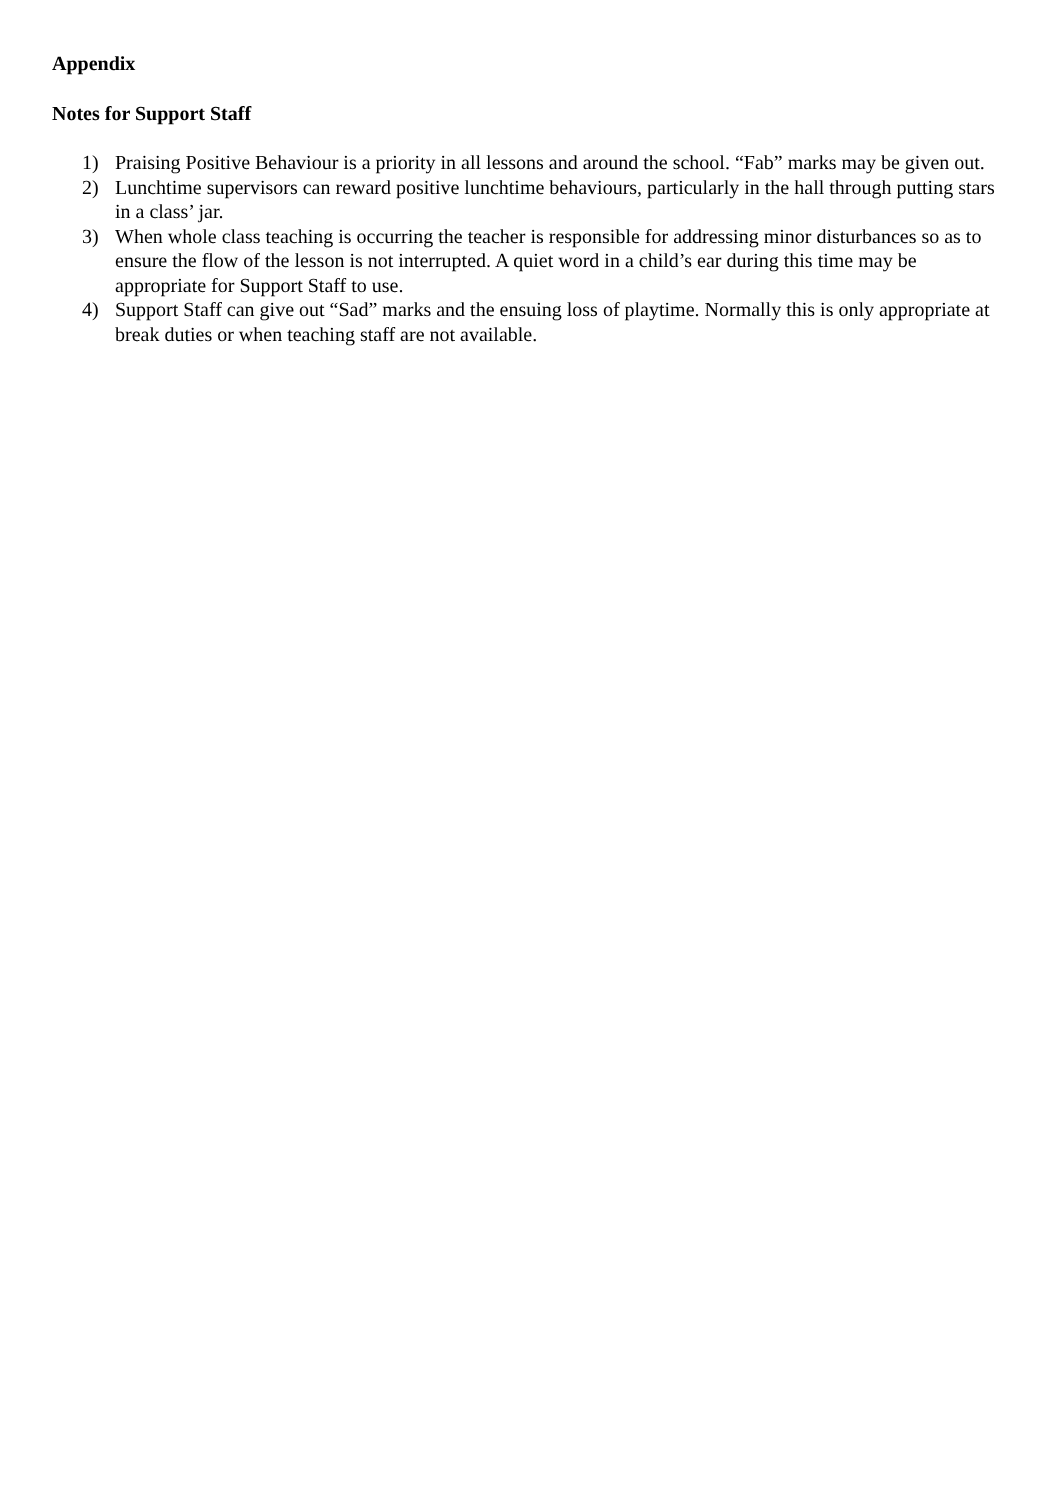Appendix
Notes for Support Staff
1) Praising Positive Behaviour is a priority in all lessons and around the school. “Fab” marks may be given out.
2) Lunchtime supervisors can reward positive lunchtime behaviours, particularly in the hall through putting stars in a class’ jar.
3) When whole class teaching is occurring the teacher is responsible for addressing minor disturbances so as to ensure the flow of the lesson is not interrupted. A quiet word in a child’s ear during this time may be appropriate for Support Staff to use.
4) Support Staff can give out “Sad” marks and the ensuing loss of playtime. Normally this is only appropriate at break duties or when teaching staff are not available.